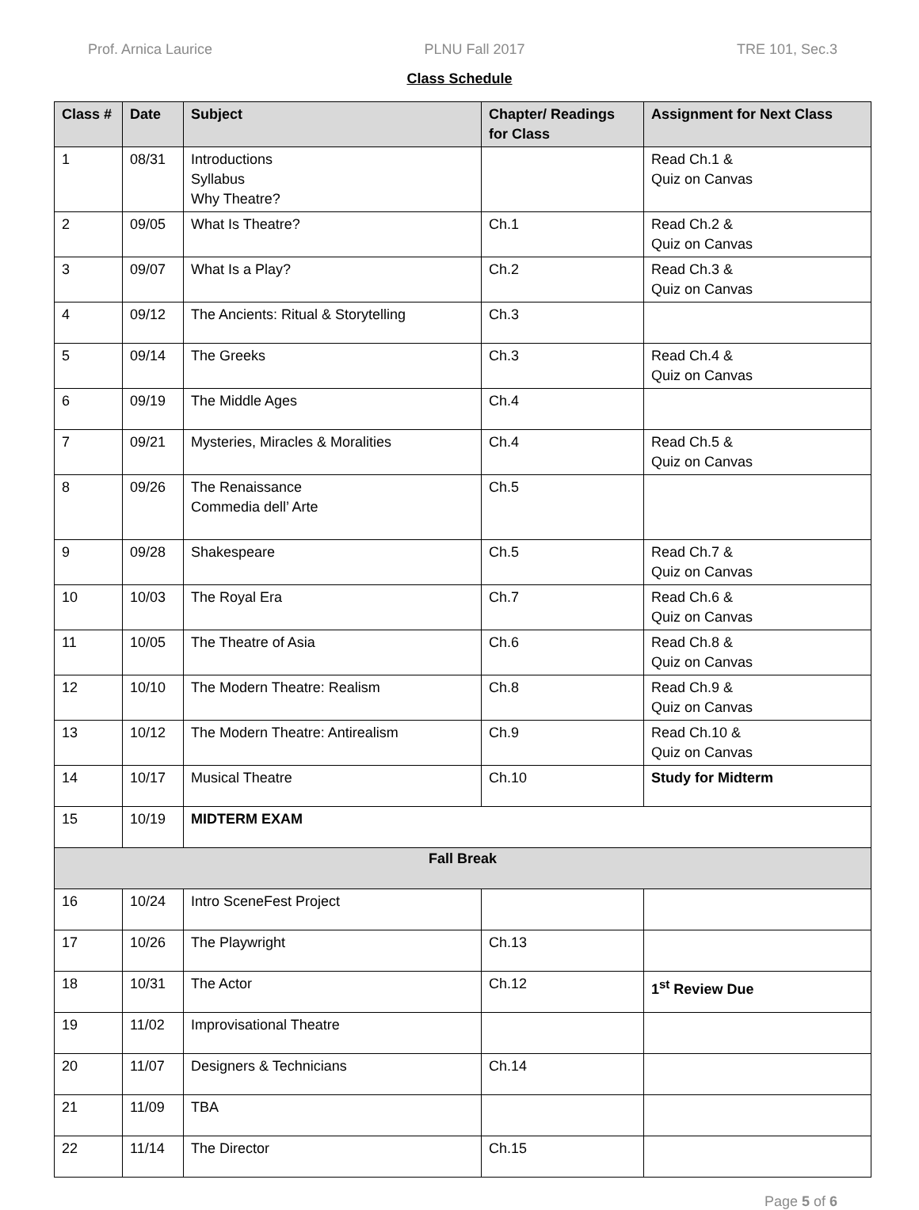Prof. Arnica Laurice PLNU Fall 2017 TRE 101, Sec.3
Class Schedule
| Class # | Date | Subject | Chapter/ Readings for Class | Assignment for Next Class |
| --- | --- | --- | --- | --- |
| 1 | 08/31 | Introductions Syllabus Why Theatre? | | Read Ch.1 & Quiz on Canvas |
| 2 | 09/05 | What Is Theatre? | Ch.1 | Read Ch.2 & Quiz on Canvas |
| 3 | 09/07 | What Is a Play? | Ch.2 | Read Ch.3 & Quiz on Canvas |
| 4 | 09/12 | The Ancients: Ritual & Storytelling | Ch.3 | |
| 5 | 09/14 | The Greeks | Ch.3 | Read Ch.4 & Quiz on Canvas |
| 6 | 09/19 | The Middle Ages | Ch.4 | |
| 7 | 09/21 | Mysteries, Miracles & Moralities | Ch.4 | Read Ch.5 & Quiz on Canvas |
| 8 | 09/26 | The Renaissance Commedia dell’ Arte | Ch.5 | |
| 9 | 09/28 | Shakespeare | Ch.5 | Read Ch.7 & Quiz on Canvas |
| 10 | 10/03 | The Royal Era | Ch.7 | Read Ch.6 & Quiz on Canvas |
| 11 | 10/05 | The Theatre of Asia | Ch.6 | Read Ch.8 & Quiz on Canvas |
| 12 | 10/10 | The Modern Theatre: Realism | Ch.8 | Read Ch.9 & Quiz on Canvas |
| 13 | 10/12 | The Modern Theatre: Antirealism | Ch.9 | Read Ch.10 & Quiz on Canvas |
| 14 | 10/17 | Musical Theatre | Ch.10 | Study for Midterm |
| 15 | 10/19 | MIDTERM EXAM | | |
| Fall Break | | | | |
| 16 | 10/24 | Intro SceneFest Project | | |
| 17 | 10/26 | The Playwright | Ch.13 | |
| 18 | 10/31 | The Actor | Ch.12 | 1<sup>st</sup> Review Due |
| 19 | 11/02 | Improvisational Theatre | | |
| 20 | 11/07 | Designers & Technicians | Ch.14 | |
| 21 | 11/09 | TBA | | |
| 22 | 11/14 | The Director | Ch.15 | |
Page 5 of 6